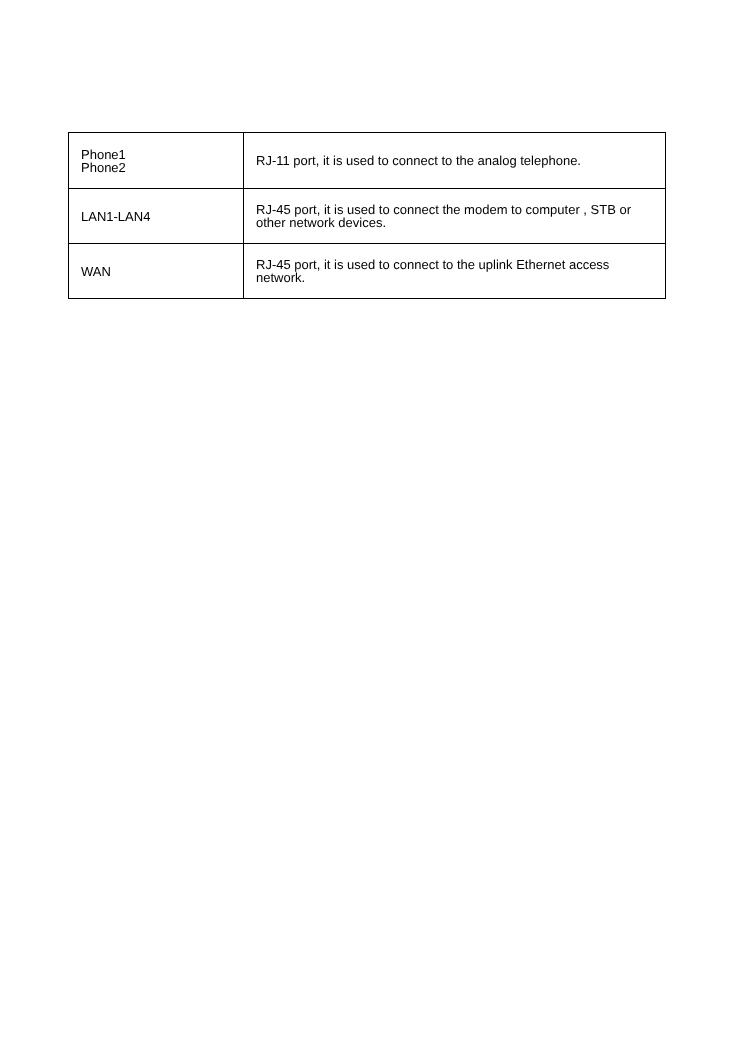| Phone1 Phone2 | RJ-11 port, it is used to connect to the analog telephone. |
| LAN1-LAN4 | RJ-45 port, it is used to connect the modem to computer , STB or other network devices. |
| WAN | RJ-45 port, it is used to connect to the uplink Ethernet access network. |